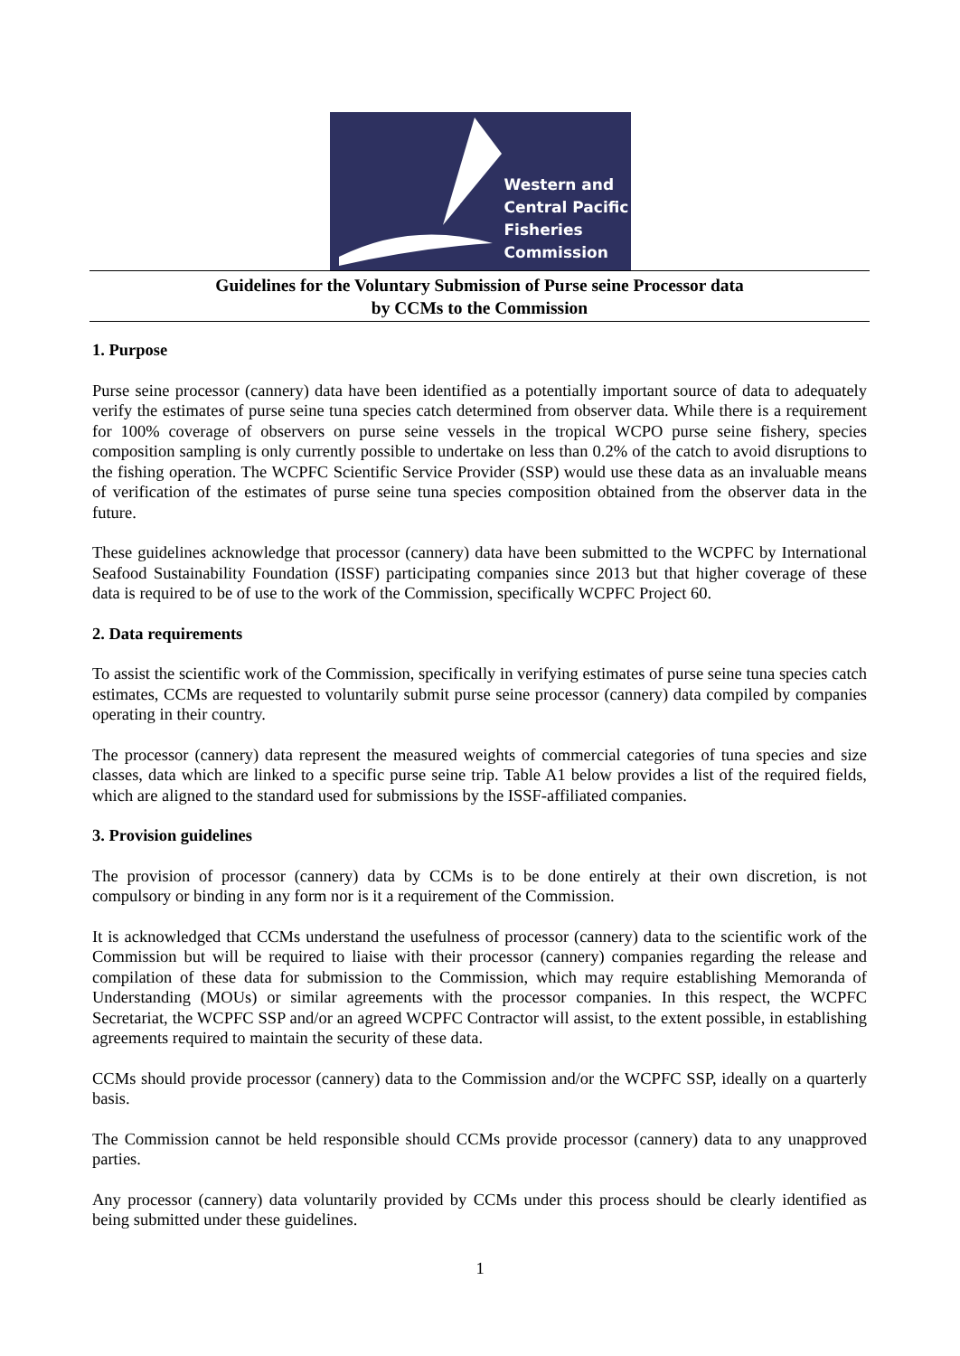Western and
Central Pacific
Fisheries
Commission
Guidelines for the Voluntary Submission of Purse seine Processor data
by CCMs to the Commission
1. Purpose
Purse seine processor (cannery) data have been identified as a potentially important source of data to adequately verify the estimates of purse seine tuna species catch determined from observer data. While there is a requirement for 100% coverage of observers on purse seine vessels in the tropical WCPO purse seine fishery, species composition sampling is only currently possible to undertake on less than 0.2% of the catch to avoid disruptions to the fishing operation. The WCPFC Scientific Service Provider (SSP) would use these data as an invaluable means of verification of the estimates of purse seine tuna species composition obtained from the observer data in the future.
These guidelines acknowledge that processor (cannery) data have been submitted to the WCPFC by International Seafood Sustainability Foundation (ISSF) participating companies since 2013 but that higher coverage of these data is required to be of use to the work of the Commission, specifically WCPFC Project 60.
2. Data requirements
To assist the scientific work of the Commission, specifically in verifying estimates of purse seine tuna species catch estimates, CCMs are requested to voluntarily submit purse seine processor (cannery) data compiled by companies operating in their country.
The processor (cannery) data represent the measured weights of commercial categories of tuna species and size classes, data which are linked to a specific purse seine trip. Table A1 below provides a list of the required fields, which are aligned to the standard used for submissions by the ISSF-affiliated companies.
3. Provision guidelines
The provision of processor (cannery) data by CCMs is to be done entirely at their own discretion, is not compulsory or binding in any form nor is it a requirement of the Commission.
It is acknowledged that CCMs understand the usefulness of processor (cannery) data to the scientific work of the Commission but will be required to liaise with their processor (cannery) companies regarding the release and compilation of these data for submission to the Commission, which may require establishing Memoranda of Understanding (MOUs) or similar agreements with the processor companies. In this respect, the WCPFC Secretariat, the WCPFC SSP and/or an agreed WCPFC Contractor will assist, to the extent possible, in establishing agreements required to maintain the security of these data.
CCMs should provide processor (cannery) data to the Commission and/or the WCPFC SSP, ideally on a quarterly basis.
The Commission cannot be held responsible should CCMs provide processor (cannery) data to any unapproved parties.
Any processor (cannery) data voluntarily provided by CCMs under this process should be clearly identified as being submitted under these guidelines.
1